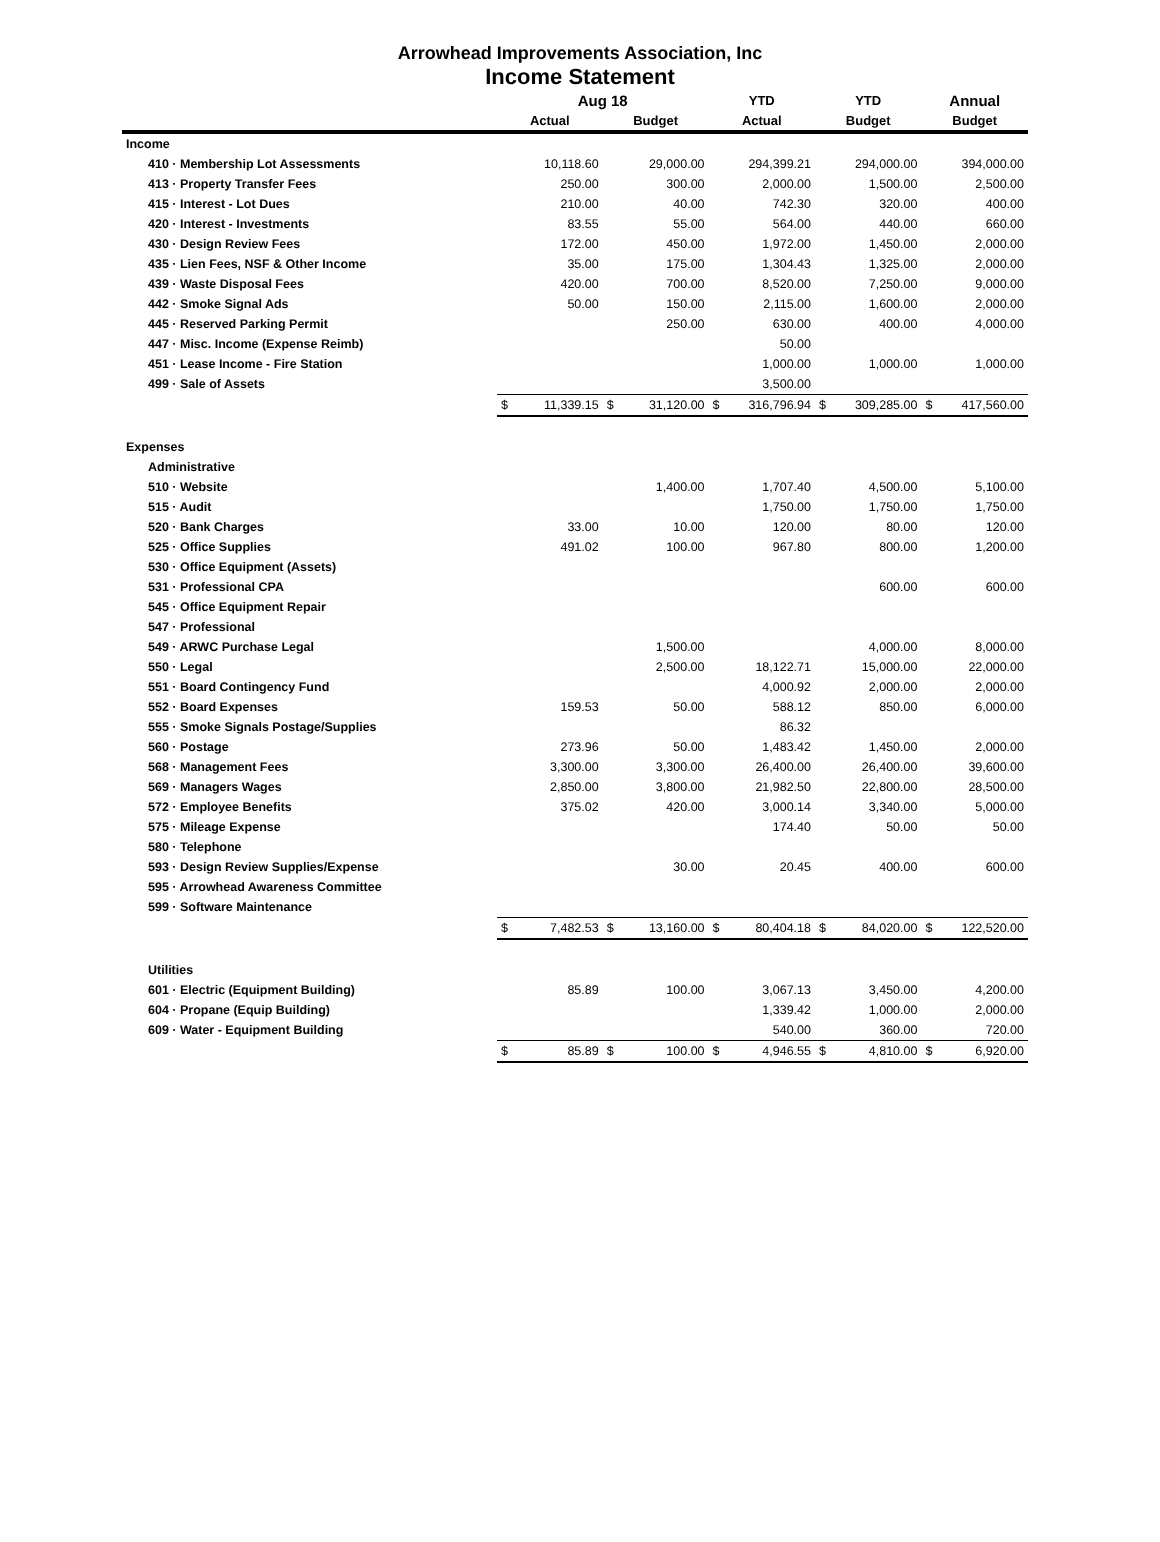Arrowhead Improvements Association, Inc
Income Statement
| | Aug 18 | | | | YTD | | YTD | | Annual | |
| --- | --- | --- | --- | --- | --- | --- | --- | --- | --- | --- |
| | Actual | | Budget | | Actual | | Budget | | Budget | |
| Income | | | | | | | | | | |
| 410 · Membership Lot Assessments | | 10,118.60 | | 29,000.00 | | 294,399.21 | | 294,000.00 | | 394,000.00 |
| 413 · Property Transfer Fees | | 250.00 | | 300.00 | | 2,000.00 | | 1,500.00 | | 2,500.00 |
| 415 · Interest - Lot Dues | | 210.00 | | 40.00 | | 742.30 | | 320.00 | | 400.00 |
| 420 · Interest - Investments | | 83.55 | | 55.00 | | 564.00 | | 440.00 | | 660.00 |
| 430 · Design Review Fees | | 172.00 | | 450.00 | | 1,972.00 | | 1,450.00 | | 2,000.00 |
| 435 · Lien Fees, NSF & Other Income | | 35.00 | | 175.00 | | 1,304.43 | | 1,325.00 | | 2,000.00 |
| 439 · Waste Disposal Fees | | 420.00 | | 700.00 | | 8,520.00 | | 7,250.00 | | 9,000.00 |
| 442 · Smoke Signal Ads | | 50.00 | | 150.00 | | 2,115.00 | | 1,600.00 | | 2,000.00 |
| 445 · Reserved Parking Permit | | | | 250.00 | | 630.00 | | 400.00 | | 4,000.00 |
| 447 · Misc. Income (Expense Reimb) | | | | | | 50.00 | | | | |
| 451 · Lease Income - Fire Station | | | | | | 1,000.00 | | 1,000.00 | | 1,000.00 |
| 499 · Sale of Assets | | | | | | 3,500.00 | | | | |
| | $ | 11,339.15 | $ | 31,120.00 | $ | 316,796.94 | $ | 309,285.00 | $ | 417,560.00 |
| Expenses | | | | | | | | | | |
| Administrative | | | | | | | | | | |
| 510 · Website | | | | 1,400.00 | | 1,707.40 | | 4,500.00 | | 5,100.00 |
| 515 · Audit | | | | | | 1,750.00 | | 1,750.00 | | 1,750.00 |
| 520 · Bank Charges | | 33.00 | | 10.00 | | 120.00 | | 80.00 | | 120.00 |
| 525 · Office Supplies | | 491.02 | | 100.00 | | 967.80 | | 800.00 | | 1,200.00 |
| 530 · Office Equipment (Assets) | | | | | | | | | | |
| 531 · Professional CPA | | | | | | | | 600.00 | | 600.00 |
| 545 · Office Equipment Repair | | | | | | | | | | |
| 547 · Professional | | | | | | | | | | |
| 549 · ARWC Purchase Legal | | | | 1,500.00 | | | | 4,000.00 | | 8,000.00 |
| 550 · Legal | | | | 2,500.00 | | 18,122.71 | | 15,000.00 | | 22,000.00 |
| 551 · Board Contingency Fund | | | | | | 4,000.92 | | 2,000.00 | | 2,000.00 |
| 552 · Board Expenses | | 159.53 | | 50.00 | | 588.12 | | 850.00 | | 6,000.00 |
| 555 · Smoke Signals Postage/Supplies | | | | | | 86.32 | | | | |
| 560 · Postage | | 273.96 | | 50.00 | | 1,483.42 | | 1,450.00 | | 2,000.00 |
| 568 · Management Fees | | 3,300.00 | | 3,300.00 | | 26,400.00 | | 26,400.00 | | 39,600.00 |
| 569 · Managers Wages | | 2,850.00 | | 3,800.00 | | 21,982.50 | | 22,800.00 | | 28,500.00 |
| 572 · Employee Benefits | | 375.02 | | 420.00 | | 3,000.14 | | 3,340.00 | | 5,000.00 |
| 575 · Mileage Expense | | | | | | 174.40 | | 50.00 | | 50.00 |
| 580 · Telephone | | | | | | | | | | |
| 593 · Design Review Supplies/Expense | | | | 30.00 | | 20.45 | | 400.00 | | 600.00 |
| 595 · Arrowhead Awareness Committee | | | | | | | | | | |
| 599 · Software Maintenance | | | | | | | | | | |
| | $ | 7,482.53 | $ | 13,160.00 | $ | 80,404.18 | $ | 84,020.00 | $ | 122,520.00 |
| Utilities | | | | | | | | | | |
| 601 · Electric (Equipment Building) | | 85.89 | | 100.00 | | 3,067.13 | | 3,450.00 | | 4,200.00 |
| 604 · Propane (Equip Building) | | | | | | 1,339.42 | | 1,000.00 | | 2,000.00 |
| 609 · Water - Equipment Building | | | | | | 540.00 | | 360.00 | | 720.00 |
| | $ | 85.89 | $ | 100.00 | $ | 4,946.55 | $ | 4,810.00 | $ | 6,920.00 |